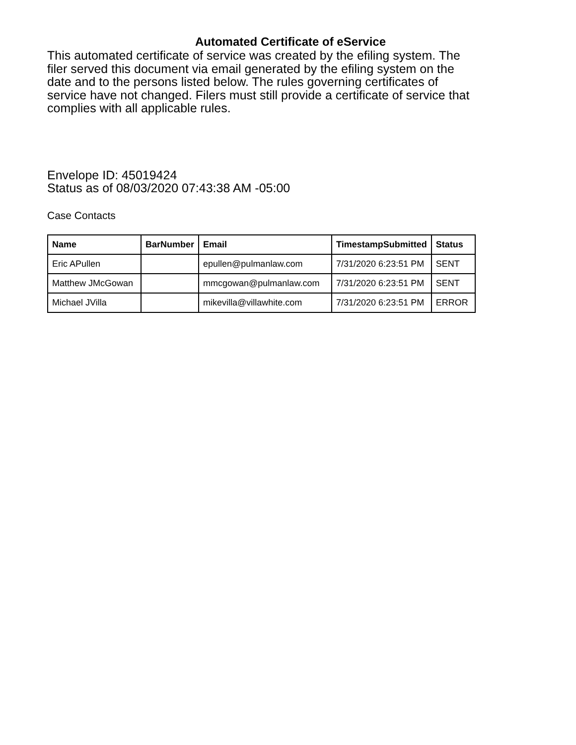Automated Certificate of eService
This automated certificate of service was created by the efiling system. The filer served this document via email generated by the efiling system on the date and to the persons listed below. The rules governing certificates of service have not changed. Filers must still provide a certificate of service that complies with all applicable rules.
Envelope ID: 45019424
Status as of 08/03/2020 07:43:38 AM -05:00
Case Contacts
| Name | BarNumber | Email | TimestampSubmitted | Status |
| --- | --- | --- | --- | --- |
| Eric APullen | | epullen@pulmanlaw.com | 7/31/2020 6:23:51 PM | SENT |
| Matthew JMcGowan | | mmcgowan@pulmanlaw.com | 7/31/2020 6:23:51 PM | SENT |
| Michael JVilla | | mikevilla@villawhite.com | 7/31/2020 6:23:51 PM | ERROR |